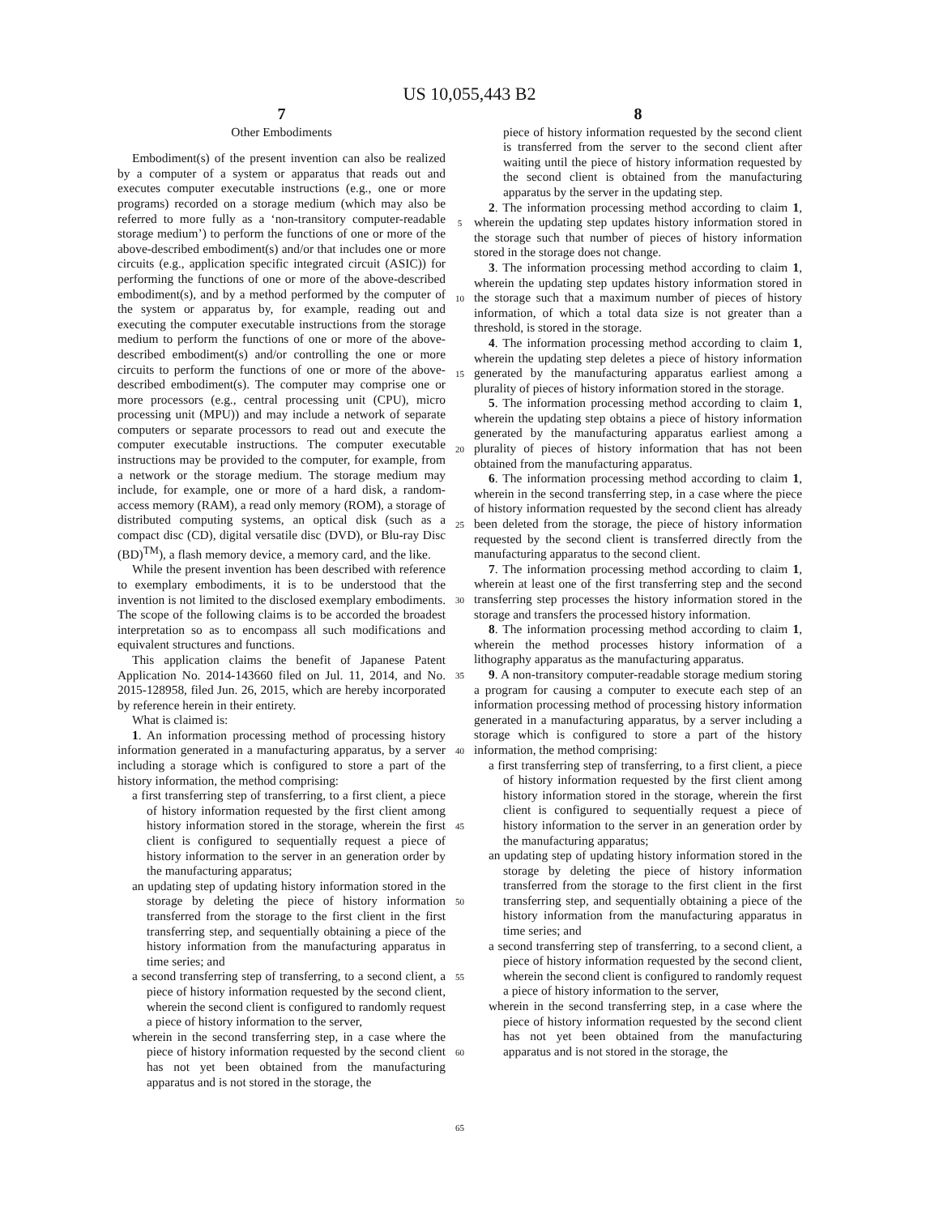US 10,055,443 B2
7
Other Embodiments
Embodiment(s) of the present invention can also be realized by a computer of a system or apparatus that reads out and executes computer executable instructions (e.g., one or more programs) recorded on a storage medium (which may also be referred to more fully as a ‘non-transitory computer-readable storage medium’) to perform the functions of one or more of the above-described embodiment(s) and/or that includes one or more circuits (e.g., application specific integrated circuit (ASIC)) for performing the functions of one or more of the above-described embodiment(s), and by a method performed by the computer of the system or apparatus by, for example, reading out and executing the computer executable instructions from the storage medium to perform the functions of one or more of the above-described embodiment(s) and/or controlling the one or more circuits to perform the functions of one or more of the above-described embodiment(s). The computer may comprise one or more processors (e.g., central processing unit (CPU), micro processing unit (MPU)) and may include a network of separate computers or separate processors to read out and execute the computer executable instructions. The computer executable instructions may be provided to the computer, for example, from a network or the storage medium. The storage medium may include, for example, one or more of a hard disk, a random-access memory (RAM), a read only memory (ROM), a storage of distributed computing systems, an optical disk (such as a compact disc (CD), digital versatile disc (DVD), or Blu-ray Disc (BD)<sup>TM</sup>), a flash memory device, a memory card, and the like.
While the present invention has been described with reference to exemplary embodiments, it is to be understood that the invention is not limited to the disclosed exemplary embodiments. The scope of the following claims is to be accorded the broadest interpretation so as to encompass all such modifications and equivalent structures and functions.
This application claims the benefit of Japanese Patent Application No. 2014-143660 filed on Jul. 11, 2014, and No. 2015-128958, filed Jun. 26, 2015, which are hereby incorporated by reference herein in their entirety.
What is claimed is:
1. An information processing method of processing history information generated in a manufacturing apparatus, by a server including a storage which is configured to store a part of the history information, the method comprising:
a first transferring step of transferring, to a first client, a piece of history information requested by the first client among history information stored in the storage, wherein the first client is configured to sequentially request a piece of history information to the server in an generation order by the manufacturing apparatus;
an updating step of updating history information stored in the storage by deleting the piece of history information transferred from the storage to the first client in the first transferring step, and sequentially obtaining a piece of the history information from the manufacturing apparatus in time series; and
a second transferring step of transferring, to a second client, a piece of history information requested by the second client, wherein the second client is configured to randomly request a piece of history information to the server,
wherein in the second transferring step, in a case where the piece of history information requested by the second client has not yet been obtained from the manufacturing apparatus and is not stored in the storage, the
5
10
15
20
25
30
35
40
45
50
55
60
65
8
piece of history information requested by the second client is transferred from the server to the second client after waiting until the piece of history information requested by the second client is obtained from the manufacturing apparatus by the server in the updating step.
2. The information processing method according to claim 1, wherein the updating step updates history information stored in the storage such that number of pieces of history information stored in the storage does not change.
3. The information processing method according to claim 1, wherein the updating step updates history information stored in the storage such that a maximum number of pieces of history information, of which a total data size is not greater than a threshold, is stored in the storage.
4. The information processing method according to claim 1, wherein the updating step deletes a piece of history information generated by the manufacturing apparatus earliest among a plurality of pieces of history information stored in the storage.
5. The information processing method according to claim 1, wherein the updating step obtains a piece of history information generated by the manufacturing apparatus earliest among a plurality of pieces of history information that has not been obtained from the manufacturing apparatus.
6. The information processing method according to claim 1, wherein in the second transferring step, in a case where the piece of history information requested by the second client has already been deleted from the storage, the piece of history information requested by the second client is transferred directly from the manufacturing apparatus to the second client.
7. The information processing method according to claim 1, wherein at least one of the first transferring step and the second transferring step processes the history information stored in the storage and transfers the processed history information.
8. The information processing method according to claim 1, wherein the method processes history information of a lithography apparatus as the manufacturing apparatus.
9. A non-transitory computer-readable storage medium storing a program for causing a computer to execute each step of an information processing method of processing history information generated in a manufacturing apparatus, by a server including a storage which is configured to store a part of the history information, the method comprising:
a first transferring step of transferring, to a first client, a piece of history information requested by the first client among history information stored in the storage, wherein the first client is configured to sequentially request a piece of history information to the server in an generation order by the manufacturing apparatus;
an updating step of updating history information stored in the storage by deleting the piece of history information transferred from the storage to the first client in the first transferring step, and sequentially obtaining a piece of the history information from the manufacturing apparatus in time series; and
a second transferring step of transferring, to a second client, a piece of history information requested by the second client, wherein the second client is configured to randomly request a piece of history information to the server,
wherein in the second transferring step, in a case where the piece of history information requested by the second client has not yet been obtained from the manufacturing apparatus and is not stored in the storage, the